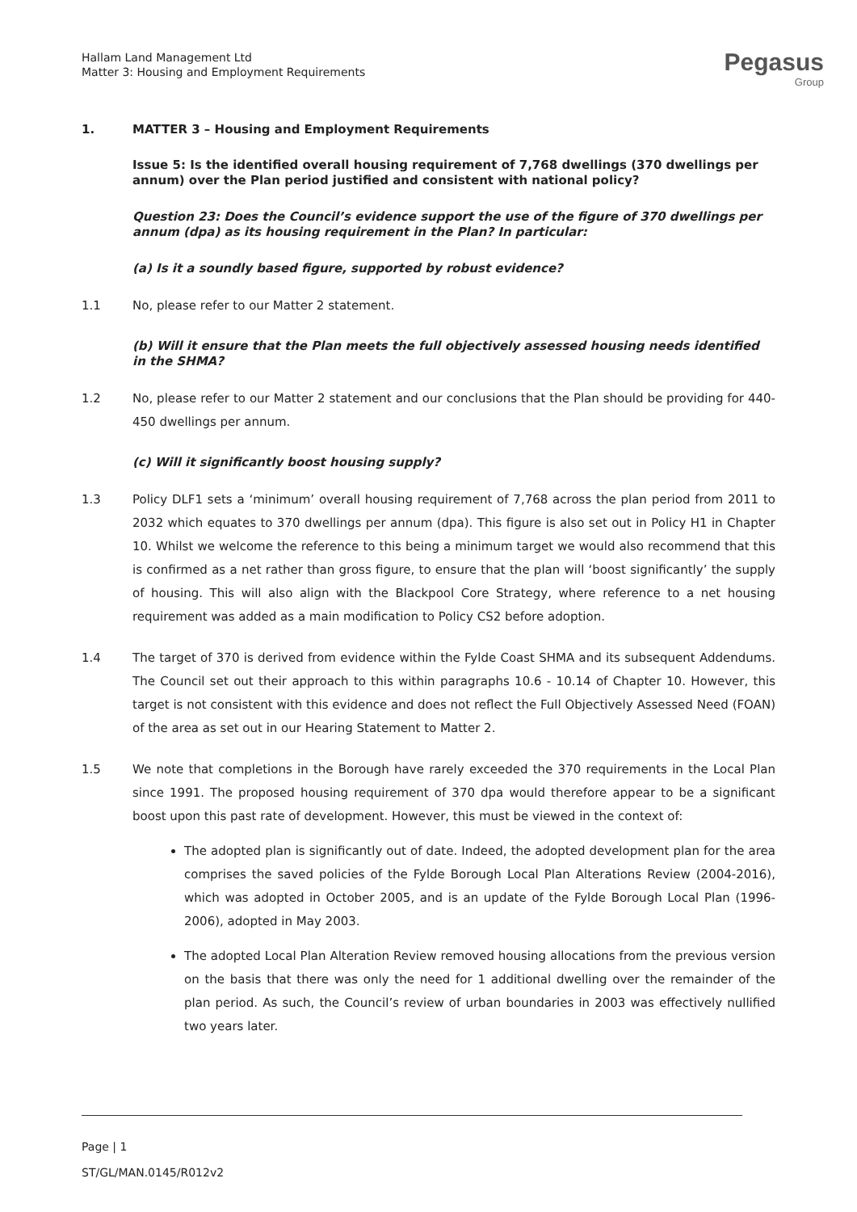Hallam Land Management Ltd
Matter 3: Housing and Employment Requirements
Pegasus
Group
1. MATTER 3 – Housing and Employment Requirements
Issue 5: Is the identified overall housing requirement of 7,768 dwellings (370 dwellings per annum) over the Plan period justified and consistent with national policy?
Question 23: Does the Council’s evidence support the use of the figure of 370 dwellings per annum (dpa) as its housing requirement in the Plan? In particular:
(a) Is it a soundly based figure, supported by robust evidence?
1.1 No, please refer to our Matter 2 statement.
(b) Will it ensure that the Plan meets the full objectively assessed housing needs identified in the SHMA?
1.2 No, please refer to our Matter 2 statement and our conclusions that the Plan should be providing for 440-450 dwellings per annum.
(c) Will it significantly boost housing supply?
1.3 Policy DLF1 sets a ‘minimum’ overall housing requirement of 7,768 across the plan period from 2011 to 2032 which equates to 370 dwellings per annum (dpa). This figure is also set out in Policy H1 in Chapter 10. Whilst we welcome the reference to this being a minimum target we would also recommend that this is confirmed as a net rather than gross figure, to ensure that the plan will ‘boost significantly’ the supply of housing. This will also align with the Blackpool Core Strategy, where reference to a net housing requirement was added as a main modification to Policy CS2 before adoption.
1.4 The target of 370 is derived from evidence within the Fylde Coast SHMA and its subsequent Addendums. The Council set out their approach to this within paragraphs 10.6 - 10.14 of Chapter 10. However, this target is not consistent with this evidence and does not reflect the Full Objectively Assessed Need (FOAN) of the area as set out in our Hearing Statement to Matter 2.
1.5 We note that completions in the Borough have rarely exceeded the 370 requirements in the Local Plan since 1991. The proposed housing requirement of 370 dpa would therefore appear to be a significant boost upon this past rate of development. However, this must be viewed in the context of:
The adopted plan is significantly out of date. Indeed, the adopted development plan for the area comprises the saved policies of the Fylde Borough Local Plan Alterations Review (2004-2016), which was adopted in October 2005, and is an update of the Fylde Borough Local Plan (1996-2006), adopted in May 2003.
The adopted Local Plan Alteration Review removed housing allocations from the previous version on the basis that there was only the need for 1 additional dwelling over the remainder of the plan period. As such, the Council’s review of urban boundaries in 2003 was effectively nullified two years later.
Page | 1
ST/GL/MAN.0145/R012v2